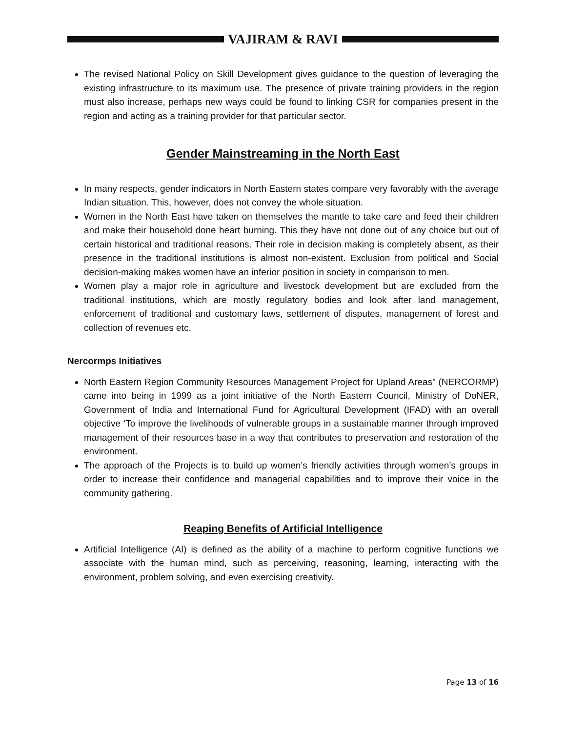VAJIRAM & RAVI
The revised National Policy on Skill Development gives guidance to the question of leveraging the existing infrastructure to its maximum use. The presence of private training providers in the region must also increase, perhaps new ways could be found to linking CSR for companies present in the region and acting as a training provider for that particular sector.
Gender Mainstreaming in the North East
In many respects, gender indicators in North Eastern states compare very favorably with the average Indian situation. This, however, does not convey the whole situation.
Women in the North East have taken on themselves the mantle to take care and feed their children and make their household done heart burning. This they have not done out of any choice but out of certain historical and traditional reasons. Their role in decision making is completely absent, as their presence in the traditional institutions is almost non-existent. Exclusion from political and Social decision-making makes women have an inferior position in society in comparison to men.
Women play a major role in agriculture and livestock development but are excluded from the traditional institutions, which are mostly regulatory bodies and look after land management, enforcement of traditional and customary laws, settlement of disputes, management of forest and collection of revenues etc.
Nercormps Initiatives
North Eastern Region Community Resources Management Project for Upland Areas” (NERCORMP) came into being in 1999 as a joint initiative of the North Eastern Council, Ministry of DoNER, Government of India and International Fund for Agricultural Development (IFAD) with an overall objective ‘To improve the livelihoods of vulnerable groups in a sustainable manner through improved management of their resources base in a way that contributes to preservation and restoration of the environment.
The approach of the Projects is to build up women’s friendly activities through women’s groups in order to increase their confidence and managerial capabilities and to improve their voice in the community gathering.
Reaping Benefits of Artificial Intelligence
Artificial Intelligence (AI) is defined as the ability of a machine to perform cognitive functions we associate with the human mind, such as perceiving, reasoning, learning, interacting with the environment, problem solving, and even exercising creativity.
Page 13 of 16